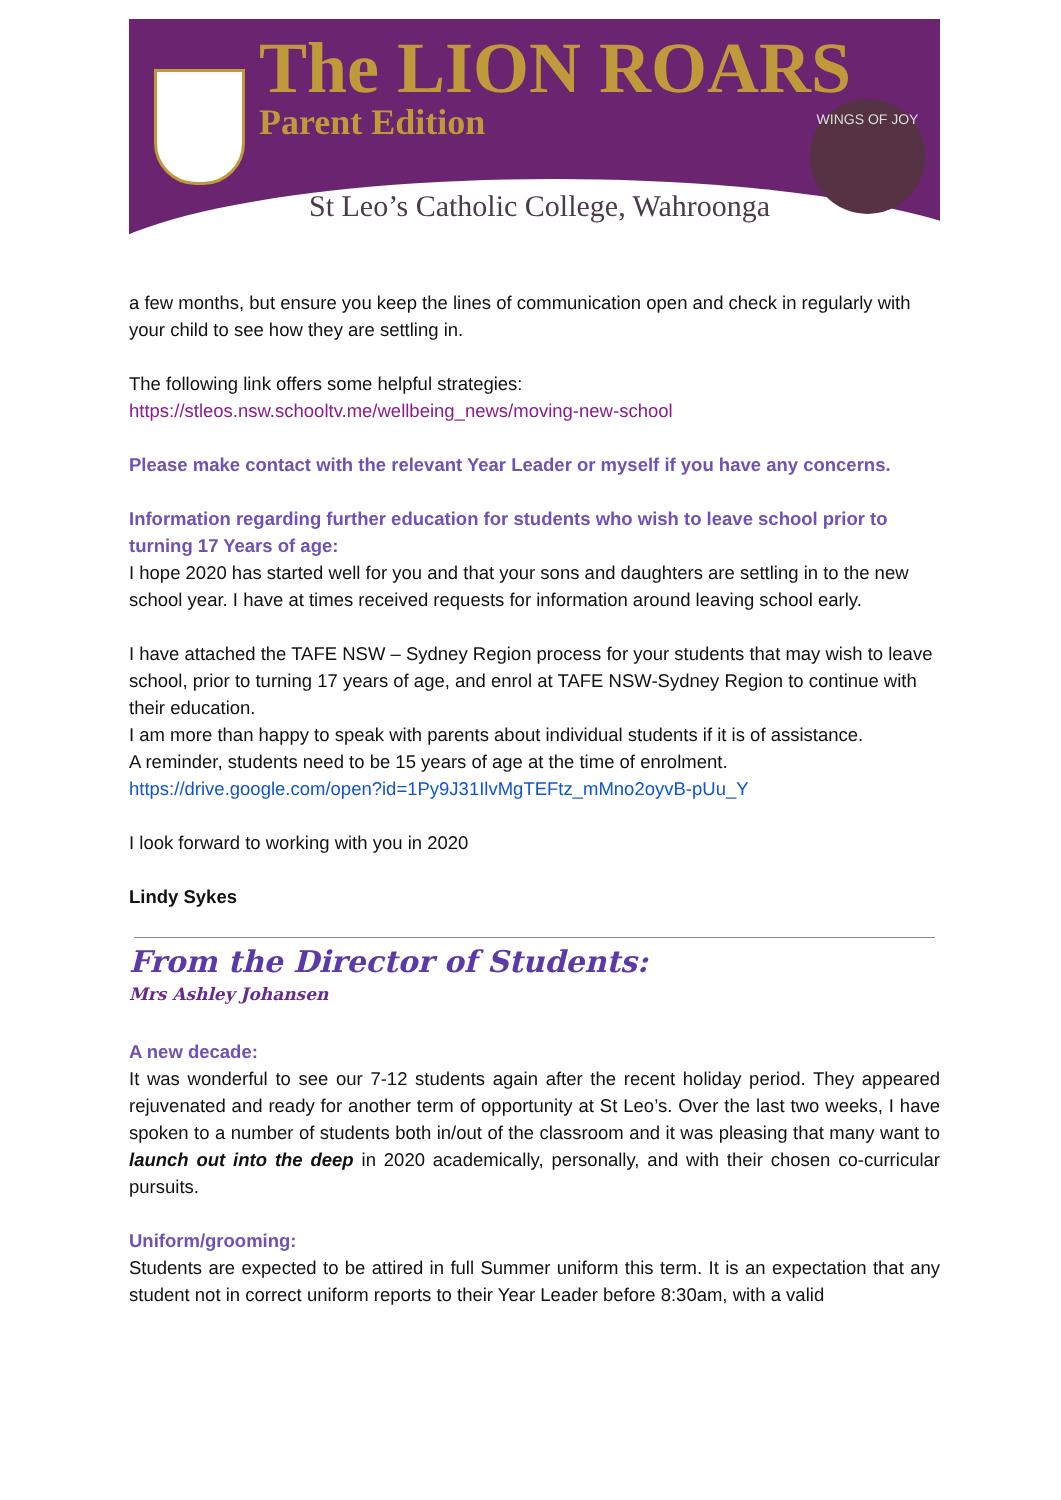The LION ROARS
Parent Edition WINGS OF JOY
St Leo’s Catholic College, Wahroonga
a few months, but ensure you keep the lines of communication open and check in regularly with your child to see how they are settling in.
The following link offers some helpful strategies:
https://stleos.nsw.schooltv.me/wellbeing_news/moving-new-school
Please make contact with the relevant Year Leader or myself if you have any concerns.
Information regarding further education for students who wish to leave school prior to turning 17 Years of age:
I hope 2020 has started well for you and that your sons and daughters are settling in to the new school year. I have at times received requests for information around leaving school early.
I have attached the TAFE NSW – Sydney Region process for your students that may wish to leave school, prior to turning 17 years of age, and enrol at TAFE NSW-Sydney Region to continue with their education.
I am more than happy to speak with parents about individual students if it is of assistance.
A reminder, students need to be 15 years of age at the time of enrolment.
https://drive.google.com/open?id=1Py9J31IlvMgTEFtz_mMno2oyvB-pUu_Y
I look forward to working with you in 2020
Lindy Sykes
From the Director of Students:
Mrs Ashley Johansen
A new decade:
It was wonderful to see our 7-12 students again after the recent holiday period. They appeared rejuvenated and ready for another term of opportunity at St Leo’s. Over the last two weeks, I have spoken to a number of students both in/out of the classroom and it was pleasing that many want to launch out into the deep in 2020 academically, personally, and with their chosen co-curricular pursuits.
Uniform/grooming:
Students are expected to be attired in full Summer uniform this term. It is an expectation that any student not in correct uniform reports to their Year Leader before 8:30am, with a valid